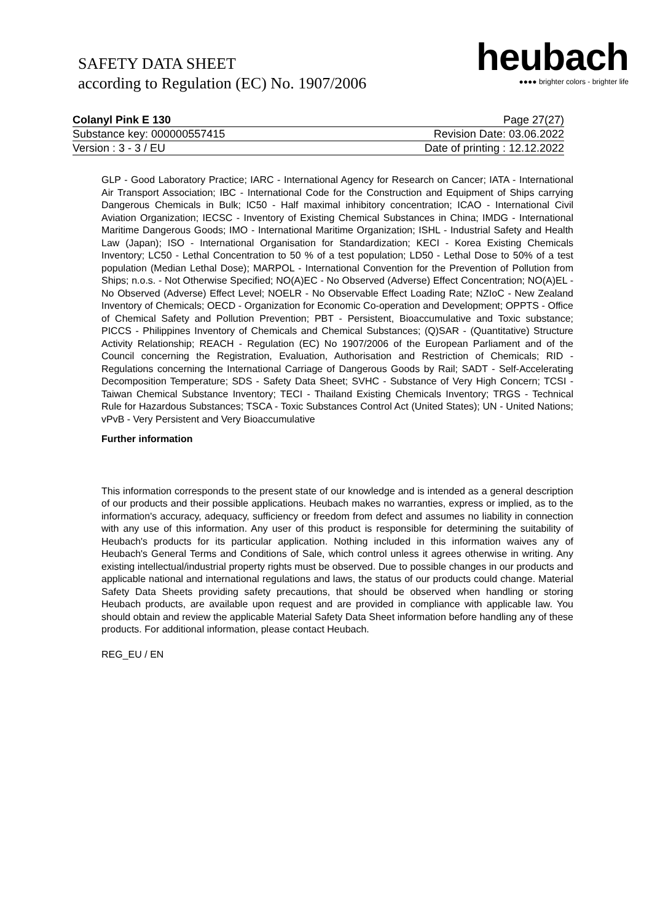SAFETY DATA SHEET
according to Regulation (EC) No. 1907/2006
heubach
●●●● brighter colors - brighter life
Colanyl Pink E 130 Page 27(27)
Substance key: 000000557415 Revision Date: 03.06.2022
Version : 3 - 3 / EU Date of printing : 12.12.2022
GLP - Good Laboratory Practice; IARC - International Agency for Research on Cancer; IATA - International Air Transport Association; IBC - International Code for the Construction and Equipment of Ships carrying Dangerous Chemicals in Bulk; IC50 - Half maximal inhibitory concentration; ICAO - International Civil Aviation Organization; IECSC - Inventory of Existing Chemical Substances in China; IMDG - International Maritime Dangerous Goods; IMO - International Maritime Organization; ISHL - Industrial Safety and Health Law (Japan); ISO - International Organisation for Standardization; KECI - Korea Existing Chemicals Inventory; LC50 - Lethal Concentration to 50 % of a test population; LD50 - Lethal Dose to 50% of a test population (Median Lethal Dose); MARPOL - International Convention for the Prevention of Pollution from Ships; n.o.s. - Not Otherwise Specified; NO(A)EC - No Observed (Adverse) Effect Concentration; NO(A)EL - No Observed (Adverse) Effect Level; NOELR - No Observable Effect Loading Rate; NZIoC - New Zealand Inventory of Chemicals; OECD - Organization for Economic Co-operation and Development; OPPTS - Office of Chemical Safety and Pollution Prevention; PBT - Persistent, Bioaccumulative and Toxic substance; PICCS - Philippines Inventory of Chemicals and Chemical Substances; (Q)SAR - (Quantitative) Structure Activity Relationship; REACH - Regulation (EC) No 1907/2006 of the European Parliament and of the Council concerning the Registration, Evaluation, Authorisation and Restriction of Chemicals; RID - Regulations concerning the International Carriage of Dangerous Goods by Rail; SADT - Self-Accelerating Decomposition Temperature; SDS - Safety Data Sheet; SVHC - Substance of Very High Concern; TCSI - Taiwan Chemical Substance Inventory; TECI - Thailand Existing Chemicals Inventory; TRGS - Technical Rule for Hazardous Substances; TSCA - Toxic Substances Control Act (United States); UN - United Nations; vPvB - Very Persistent and Very Bioaccumulative
Further information
This information corresponds to the present state of our knowledge and is intended as a general description of our products and their possible applications. Heubach makes no warranties, express or implied, as to the information's accuracy, adequacy, sufficiency or freedom from defect and assumes no liability in connection with any use of this information. Any user of this product is responsible for determining the suitability of Heubach's products for its particular application. Nothing included in this information waives any of Heubach's General Terms and Conditions of Sale, which control unless it agrees otherwise in writing. Any existing intellectual/industrial property rights must be observed. Due to possible changes in our products and applicable national and international regulations and laws, the status of our products could change. Material Safety Data Sheets providing safety precautions, that should be observed when handling or storing Heubach products, are available upon request and are provided in compliance with applicable law. You should obtain and review the applicable Material Safety Data Sheet information before handling any of these products. For additional information, please contact Heubach.
REG_EU / EN